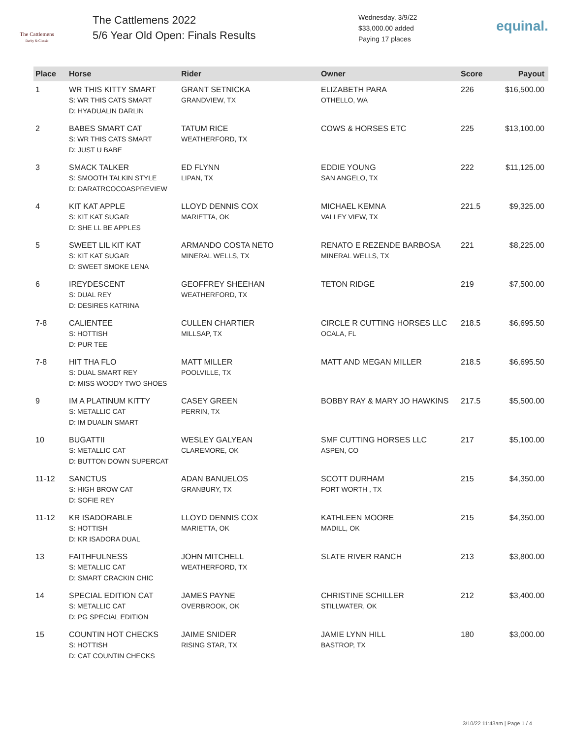The Cattlemens
Derby & Classic
The Cattlemens 2022
5/6 Year Old Open: Finals Results
Wednesday, 3/9/22
$33,000.00 added
Paying 17 places
equinal.
| Place | Horse | Rider | Owner | Score | Payout |
| --- | --- | --- | --- | --- | --- |
| 1 | WR THIS KITTY SMART S: WR THIS CATS SMART D: HYADUALIN DARLIN | GRANT SETNICKA GRANDVIEW, TX | ELIZABETH PARA OTHELLO, WA | 226 | $16,500.00 |
| 2 | BABES SMART CAT S: WR THIS CATS SMART D: JUST U BABE | TATUM RICE WEATHERFORD, TX | COWS & HORSES ETC | 225 | $13,100.00 |
| 3 | SMACK TALKER S: SMOOTH TALKIN STYLE D: DARATRCOCOASPREVIEW | ED FLYNN LIPAN, TX | EDDIE YOUNG SAN ANGELO, TX | 222 | $11,125.00 |
| 4 | KIT KAT APPLE S: KIT KAT SUGAR D: SHE LL BE APPLES | LLOYD DENNIS COX MARIETTA, OK | MICHAEL KEMNA VALLEY VIEW, TX | 221.5 | $9,325.00 |
| 5 | SWEET LIL KIT KAT S: KIT KAT SUGAR D: SWEET SMOKE LENA | ARMANDO COSTA NETO MINERAL WELLS, TX | RENATO E REZENDE BARBOSA MINERAL WELLS, TX | 221 | $8,225.00 |
| 6 | IREYDESCENT S: DUAL REY D: DESIRES KATRINA | GEOFFREY SHEEHAN WEATHERFORD, TX | TETON RIDGE | 219 | $7,500.00 |
| 7-8 | CALIENTEE S: HOTTISH D: PUR TEE | CULLEN CHARTIER MILLSAP, TX | CIRCLE R CUTTING HORSES LLC OCALA, FL | 218.5 | $6,695.50 |
| 7-8 | HIT THA FLO S: DUAL SMART REY D: MISS WOODY TWO SHOES | MATT MILLER POOLVILLE, TX | MATT AND MEGAN MILLER | 218.5 | $6,695.50 |
| 9 | IM A PLATINUM KITTY S: METALLIC CAT D: IM DUALIN SMART | CASEY GREEN PERRIN, TX | BOBBY RAY & MARY JO HAWKINS | 217.5 | $5,500.00 |
| 10 | BUGATTII S: METALLIC CAT D: BUTTON DOWN SUPERCAT | WESLEY GALYEAN CLAREMORE, OK | SMF CUTTING HORSES LLC ASPEN, CO | 217 | $5,100.00 |
| 11-12 | SANCTUS S: HIGH BROW CAT D: SOFIE REY | ADAN BANUELOS GRANBURY, TX | SCOTT DURHAM FORT WORTH , TX | 215 | $4,350.00 |
| 11-12 | KR ISADORABLE S: HOTTISH D: KR ISADORA DUAL | LLOYD DENNIS COX MARIETTA, OK | KATHLEEN MOORE MADILL, OK | 215 | $4,350.00 |
| 13 | FAITHFULNESS S: METALLIC CAT D: SMART CRACKIN CHIC | JOHN MITCHELL WEATHERFORD, TX | SLATE RIVER RANCH | 213 | $3,800.00 |
| 14 | SPECIAL EDITION CAT S: METALLIC CAT D: PG SPECIAL EDITION | JAMES PAYNE OVERBROOK, OK | CHRISTINE SCHILLER STILLWATER, OK | 212 | $3,400.00 |
| 15 | COUNTIN HOT CHECKS S: HOTTISH D: CAT COUNTIN CHECKS | JAIME SNIDER RISING STAR, TX | JAMIE LYNN HILL BASTROP, TX | 180 | $3,000.00 |
3/10/22 11:43am | Page 1 / 4